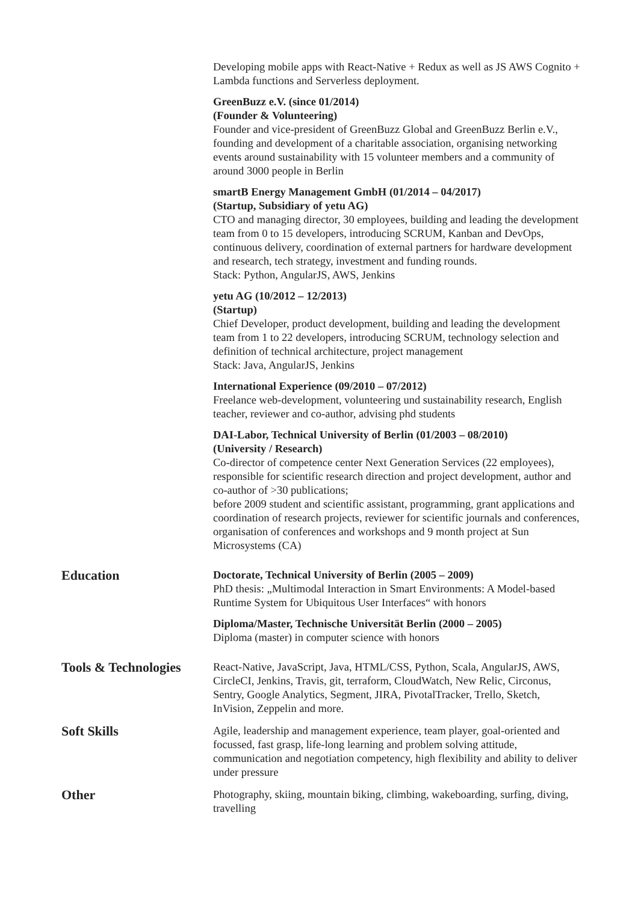Developing mobile apps with React-Native + Redux as well as JS AWS Cognito + Lambda functions and Serverless deployment.
GreenBuzz e.V. (since 01/2014)
(Founder & Volunteering)
Founder and vice-president of GreenBuzz Global and GreenBuzz Berlin e.V., founding and development of a charitable association, organising networking events around sustainability with 15 volunteer members and a community of around 3000 people in Berlin
smartB Energy Management GmbH (01/2014 – 04/2017)
(Startup, Subsidiary of yetu AG)
CTO and managing director, 30 employees, building and leading the development team from 0 to 15 developers, introducing SCRUM, Kanban and DevOps, continuous delivery, coordination of external partners for hardware development and research, tech strategy, investment and funding rounds.
Stack: Python, AngularJS, AWS, Jenkins
yetu AG (10/2012 – 12/2013)
(Startup)
Chief Developer, product development, building and leading the development team from 1 to 22 developers, introducing SCRUM, technology selection and definition of technical architecture, project management
Stack: Java, AngularJS, Jenkins
International Experience (09/2010 – 07/2012)
Freelance web-development, volunteering und sustainability research, English teacher, reviewer and co-author, advising phd students
DAI-Labor, Technical University of Berlin (01/2003 – 08/2010)
(University / Research)
Co-director of competence center Next Generation Services (22 employees), responsible for scientific research direction and project development, author and co-author of >30 publications;
before 2009 student and scientific assistant, programming, grant applications and coordination of research projects, reviewer for scientific journals and conferences, organisation of conferences and workshops and 9 month project at Sun Microsystems (CA)
Education
Doctorate, Technical University of Berlin (2005 – 2009)
PhD thesis: „Multimodal Interaction in Smart Environments: A Model-based Runtime System for Ubiquitous User Interfaces“ with honors
Diploma/Master, Technische Universität Berlin (2000 – 2005)
Diploma (master) in computer science with honors
Tools & Technologies
React-Native, JavaScript, Java, HTML/CSS, Python, Scala, AngularJS, AWS, CircleCI, Jenkins, Travis, git, terraform, CloudWatch, New Relic, Circonus, Sentry, Google Analytics, Segment, JIRA, PivotalTracker, Trello, Sketch, InVision, Zeppelin and more.
Soft Skills
Agile, leadership and management experience, team player, goal-oriented and focussed, fast grasp, life-long learning and problem solving attitude, communication and negotiation competency, high flexibility and ability to deliver under pressure
Other
Photography, skiing, mountain biking, climbing, wakeboarding, surfing, diving, travelling